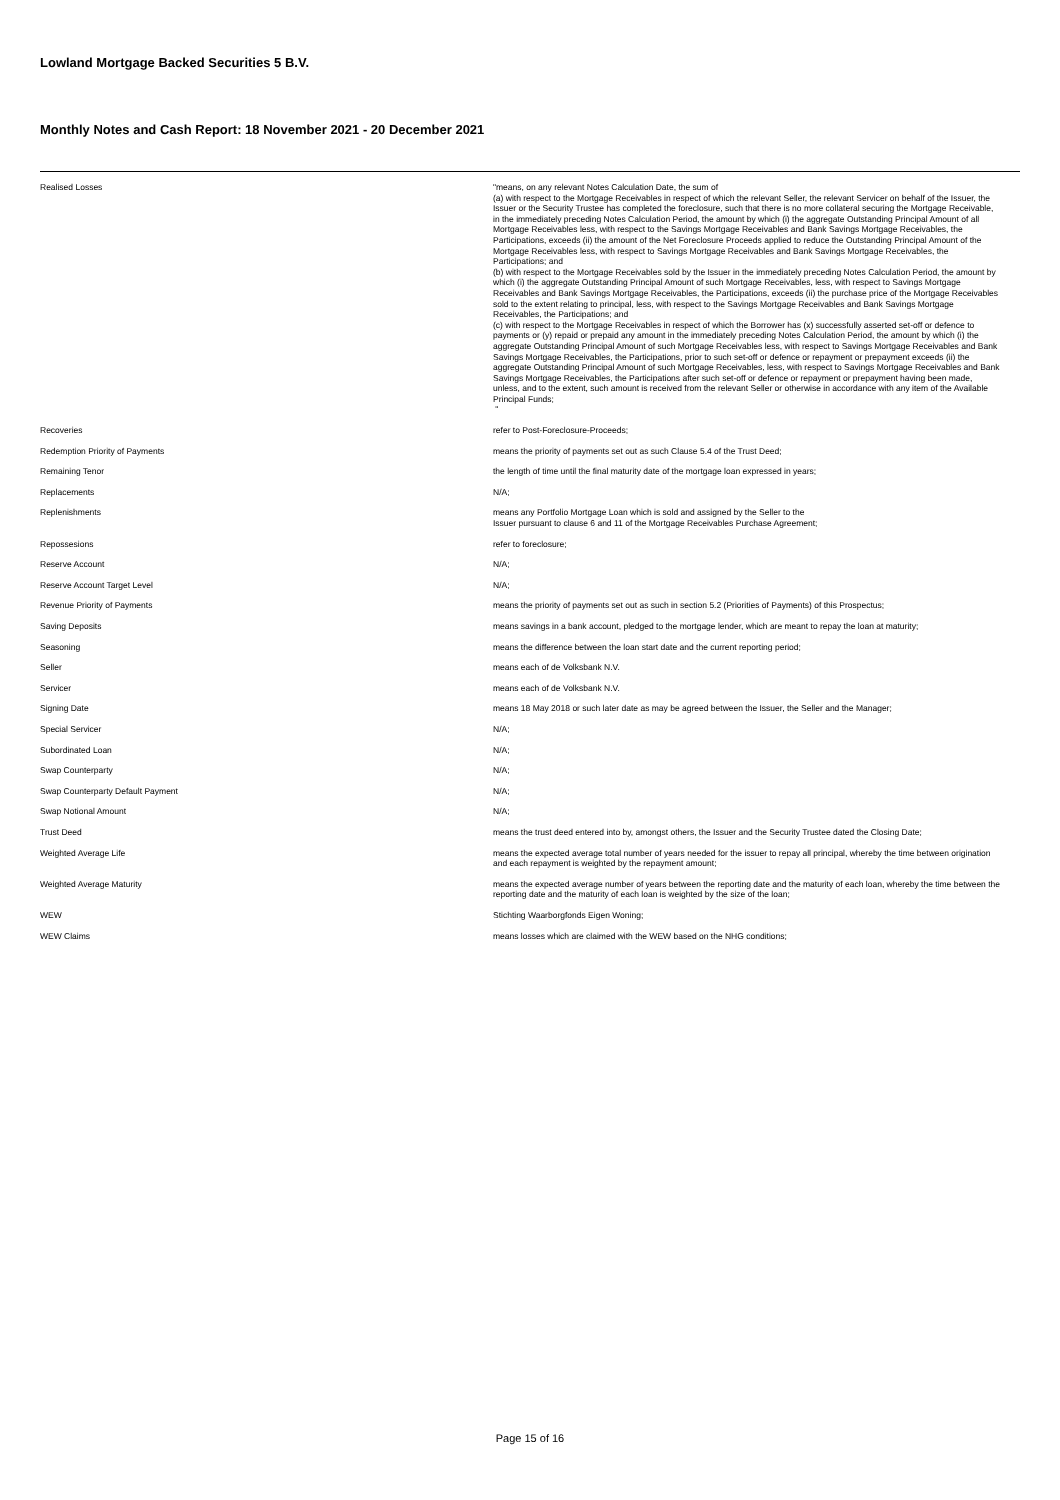Lowland Mortgage Backed Securities 5 B.V.
Monthly Notes and Cash Report: 18 November 2021 - 20 December 2021
| Realised Losses | "means, on any relevant Notes Calculation Date, the sum of (a) with respect to the Mortgage Receivables in respect of which the relevant Seller, the relevant Servicer on behalf of the Issuer, the Issuer or the Security Trustee has completed the foreclosure, such that there is no more collateral securing the Mortgage Receivable, in the immediately preceding Notes Calculation Period, the amount by which (i) the aggregate Outstanding Principal Amount of all Mortgage Receivables less, with respect to the Savings Mortgage Receivables and Bank Savings Mortgage Receivables, the Participations, exceeds (ii) the amount of the Net Foreclosure Proceeds applied to reduce the Outstanding Principal Amount of the Mortgage Receivables less, with respect to Savings Mortgage Receivables and Bank Savings Mortgage Receivables, the Participations; and (b) with respect to the Mortgage Receivables sold by the Issuer in the immediately preceding Notes Calculation Period, the amount by which (i) the aggregate Outstanding Principal Amount of such Mortgage Receivables, less, with respect to Savings Mortgage Receivables and Bank Savings Mortgage Receivables, the Participations, exceeds (ii) the purchase price of the Mortgage Receivables sold to the extent relating to principal, less, with respect to the Savings Mortgage Receivables and Bank Savings Mortgage Receivables, the Participations; and (c) with respect to the Mortgage Receivables in respect of which the Borrower has (x) successfully asserted set-off or defence to payments or (y) repaid or prepaid any amount in the immediately preceding Notes Calculation Period, the amount by which (i) the aggregate Outstanding Principal Amount of such Mortgage Receivables less, with respect to Savings Mortgage Receivables and Bank Savings Mortgage Receivables, the Participations, prior to such set-off or defence or repayment or prepayment exceeds (ii) the aggregate Outstanding Principal Amount of such Mortgage Receivables, less, with respect to Savings Mortgage Receivables and Bank Savings Mortgage Receivables, the Participations after such set-off or defence or repayment or prepayment having been made, unless, and to the extent, such amount is received from the relevant Seller or otherwise in accordance with any item of the Available Principal Funds; " |
| Recoveries | refer to Post-Foreclosure-Proceeds; |
| Redemption Priority of Payments | means the priority of payments set out as such Clause 5.4 of the Trust Deed; |
| Remaining Tenor | the length of time until the final maturity date of the mortgage loan expressed in years; |
| Replacements | N/A; |
| Replenishments | means any Portfolio Mortgage Loan which is sold and assigned by the Seller to the Issuer pursuant to clause 6 and 11 of the Mortgage Receivables Purchase Agreement; |
| Repossesions | refer to foreclosure; |
| Reserve Account | N/A; |
| Reserve Account Target Level | N/A; |
| Revenue Priority of Payments | means the priority of payments set out as such in section 5.2 (Priorities of Payments) of this Prospectus; |
| Saving Deposits | means savings in a bank account, pledged to the mortgage lender, which are meant to repay the loan at maturity; |
| Seasoning | means the difference between the loan start date and the current reporting period; |
| Seller | means each of de Volksbank N.V. |
| Servicer | means each of de Volksbank N.V. |
| Signing Date | means 18 May 2018 or such later date as may be agreed between the Issuer, the Seller and the Manager; |
| Special Servicer | N/A; |
| Subordinated Loan | N/A; |
| Swap Counterparty | N/A; |
| Swap Counterparty Default Payment | N/A; |
| Swap Notional Amount | N/A; |
| Trust Deed | means the trust deed entered into by, amongst others, the Issuer and the Security Trustee dated the Closing Date; |
| Weighted Average Life | means the expected average total number of years needed for the issuer to repay all principal, whereby the time between origination and each repayment is weighted by the repayment amount; |
| Weighted Average Maturity | means the expected average number of years between the reporting date and the maturity of each loan, whereby the time between the reporting date and the maturity of each loan is weighted by the size of the loan; |
| WEW | Stichting Waarborgfonds Eigen Woning; |
| WEW Claims | means losses which are claimed with the WEW based on the NHG conditions; |
Page 15 of 16